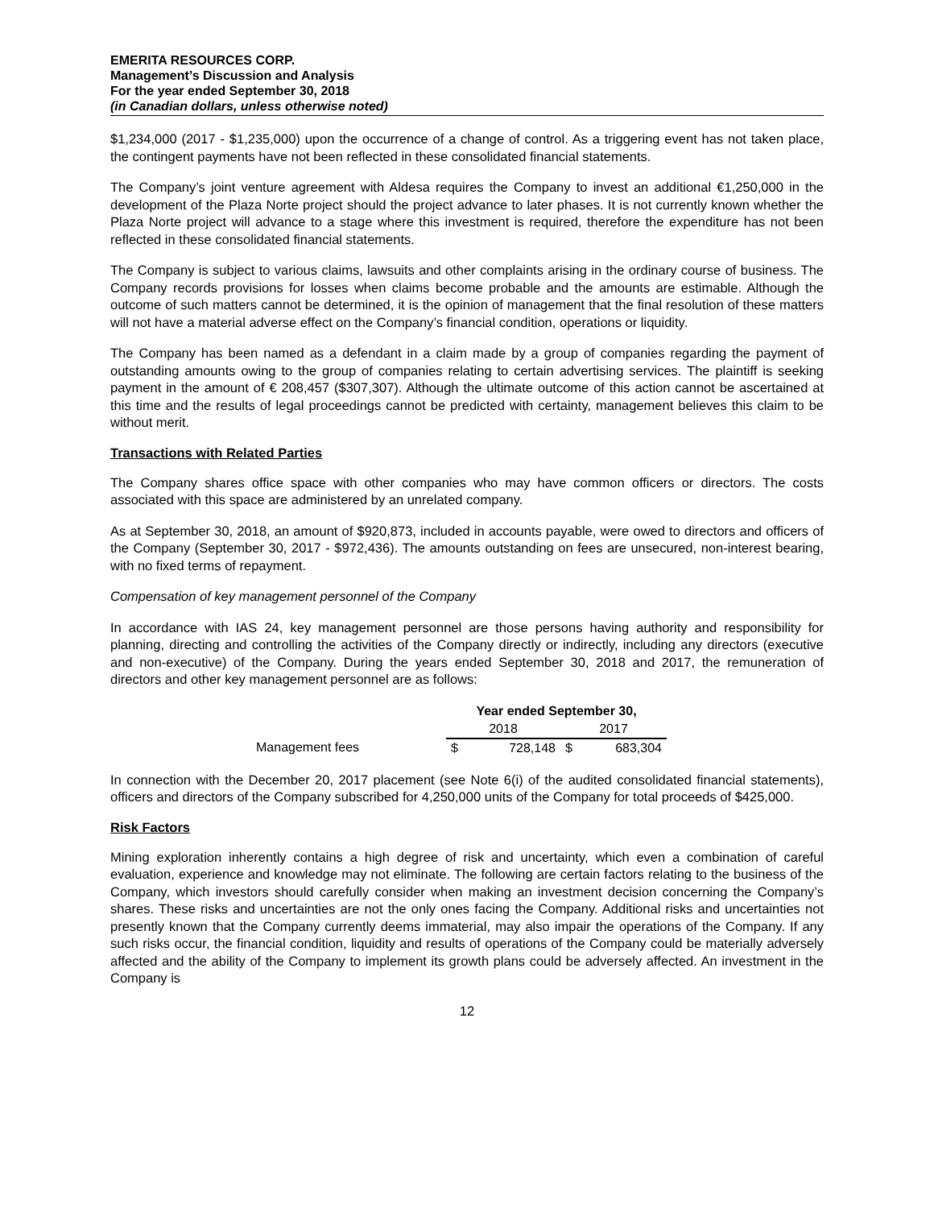EMERITA RESOURCES CORP.
Management’s Discussion and Analysis
For the year ended September 30, 2018
(in Canadian dollars, unless otherwise noted)
$1,234,000 (2017 - $1,235,000) upon the occurrence of a change of control. As a triggering event has not taken place, the contingent payments have not been reflected in these consolidated financial statements.
The Company’s joint venture agreement with Aldesa requires the Company to invest an additional €1,250,000 in the development of the Plaza Norte project should the project advance to later phases. It is not currently known whether the Plaza Norte project will advance to a stage where this investment is required, therefore the expenditure has not been reflected in these consolidated financial statements.
The Company is subject to various claims, lawsuits and other complaints arising in the ordinary course of business. The Company records provisions for losses when claims become probable and the amounts are estimable. Although the outcome of such matters cannot be determined, it is the opinion of management that the final resolution of these matters will not have a material adverse effect on the Company’s financial condition, operations or liquidity.
The Company has been named as a defendant in a claim made by a group of companies regarding the payment of outstanding amounts owing to the group of companies relating to certain advertising services. The plaintiff is seeking payment in the amount of € 208,457 ($307,307). Although the ultimate outcome of this action cannot be ascertained at this time and the results of legal proceedings cannot be predicted with certainty, management believes this claim to be without merit.
Transactions with Related Parties
The Company shares office space with other companies who may have common officers or directors. The costs associated with this space are administered by an unrelated company.
As at September 30, 2018, an amount of $920,873, included in accounts payable, were owed to directors and officers of the Company (September 30, 2017 - $972,436). The amounts outstanding on fees are unsecured, non-interest bearing, with no fixed terms of repayment.
Compensation of key management personnel of the Company
In accordance with IAS 24, key management personnel are those persons having authority and responsibility for planning, directing and controlling the activities of the Company directly or indirectly, including any directors (executive and non-executive) of the Company. During the years ended September 30, 2018 and 2017, the remuneration of directors and other key management personnel are as follows:
| | Year ended September 30, | | | |
| --- | --- | --- | --- | --- |
| | 2018 | | 2017 | |
| Management fees | $ | 728,148 | $ | 683,304 |
In connection with the December 20, 2017 placement (see Note 6(i) of the audited consolidated financial statements), officers and directors of the Company subscribed for 4,250,000 units of the Company for total proceeds of $425,000.
Risk Factors
Mining exploration inherently contains a high degree of risk and uncertainty, which even a combination of careful evaluation, experience and knowledge may not eliminate. The following are certain factors relating to the business of the Company, which investors should carefully consider when making an investment decision concerning the Company’s shares. These risks and uncertainties are not the only ones facing the Company. Additional risks and uncertainties not presently known that the Company currently deems immaterial, may also impair the operations of the Company. If any such risks occur, the financial condition, liquidity and results of operations of the Company could be materially adversely affected and the ability of the Company to implement its growth plans could be adversely affected. An investment in the Company is
12